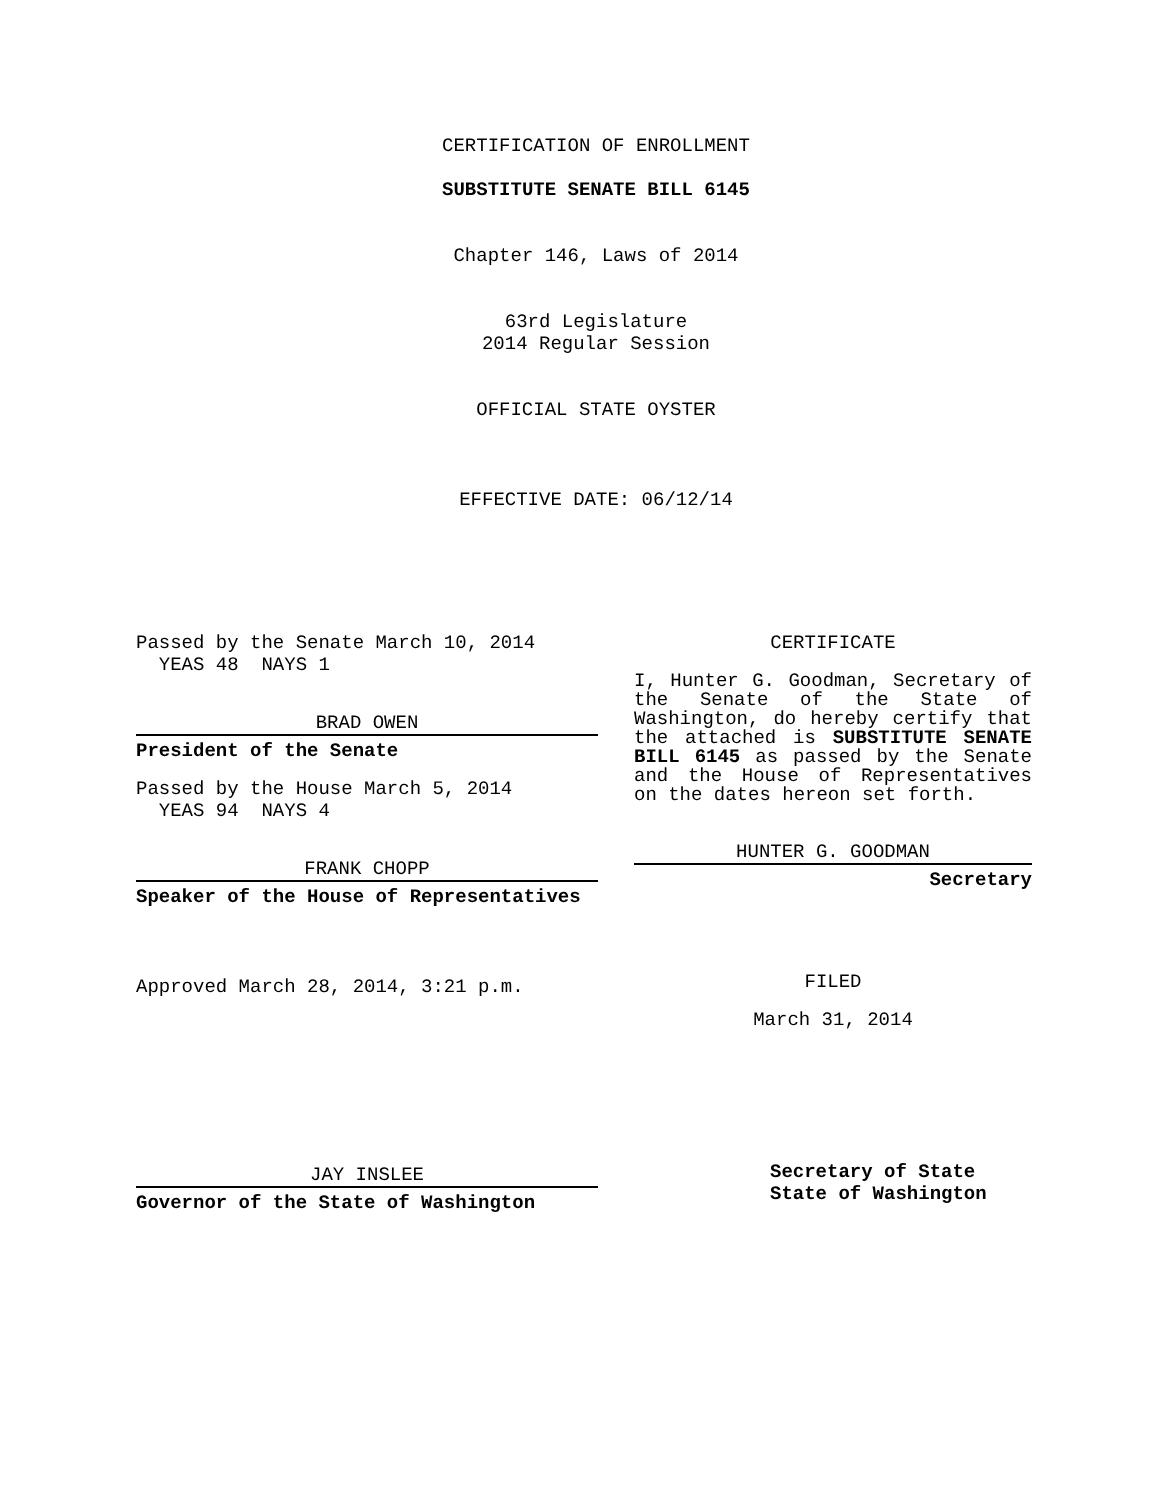CERTIFICATION OF ENROLLMENT
SUBSTITUTE SENATE BILL 6145
Chapter 146, Laws of 2014
63rd Legislature
2014 Regular Session
OFFICIAL STATE OYSTER
EFFECTIVE DATE: 06/12/14
Passed by the Senate March 10, 2014
YEAS 48 NAYS 1
BRAD OWEN
President of the Senate
Passed by the House March 5, 2014
YEAS 94 NAYS 4
FRANK CHOPP
Speaker of the House of Representatives
Approved March 28, 2014, 3:21 p.m.
JAY INSLEE
Governor of the State of Washington
CERTIFICATE
I, Hunter G. Goodman, Secretary of the Senate of the State of Washington, do hereby certify that the attached is SUBSTITUTE SENATE BILL 6145 as passed by the Senate and the House of Representatives on the dates hereon set forth.
HUNTER G. GOODMAN
Secretary
FILED
March 31, 2014
Secretary of State
State of Washington